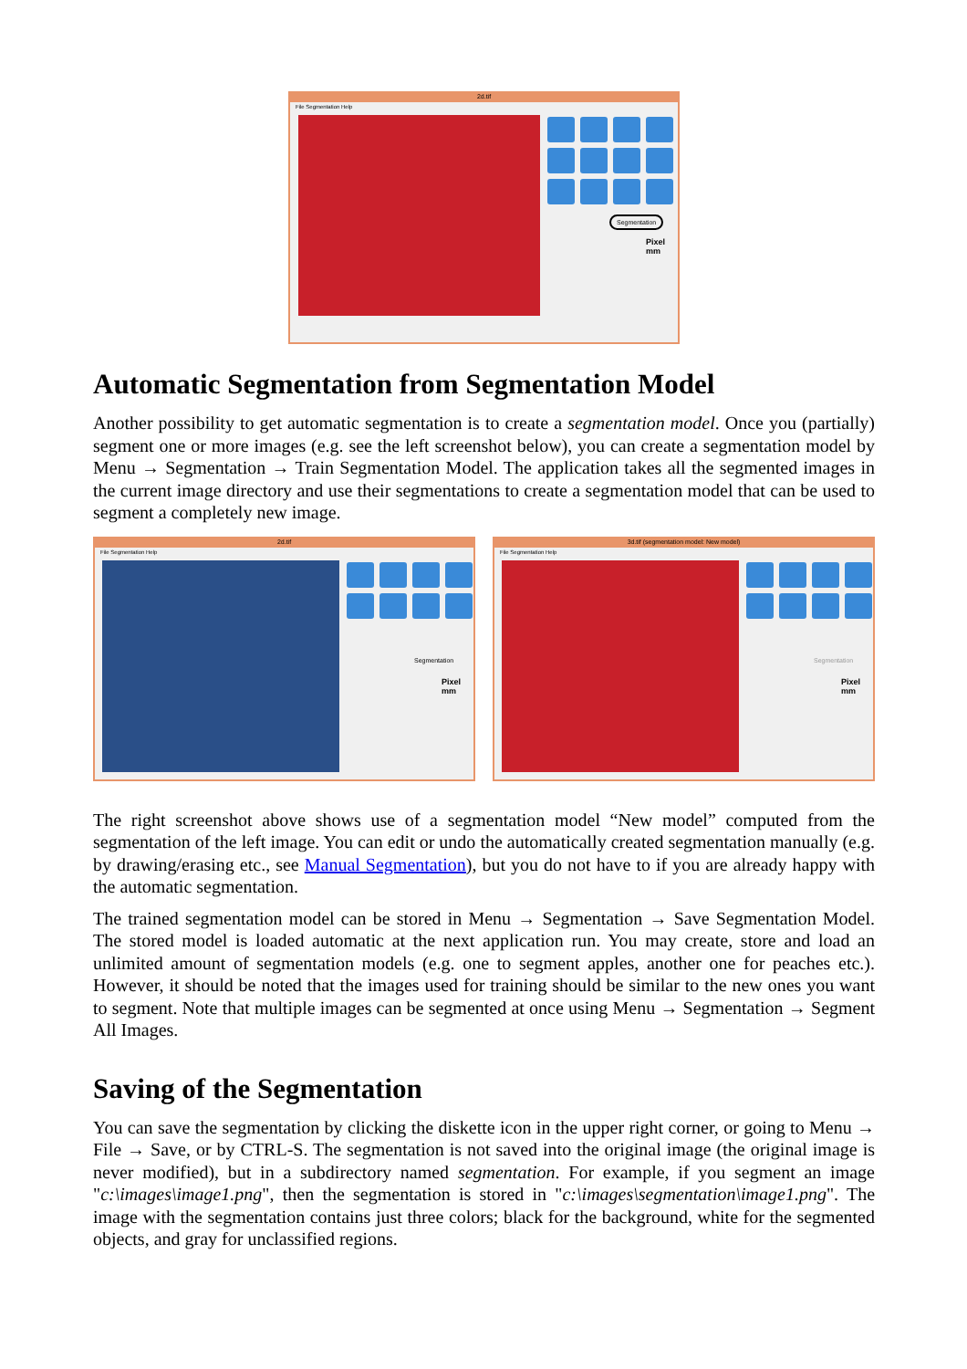2d.tif
File Segmentation Help
Segmentation
Pixel mm
Automatic Segmentation from Segmentation Model
Another possibility to get automatic segmentation is to create a segmentation model. Once you (partially) segment one or more images (e.g. see the left screenshot below), you can create a segmentation model by Menu → Segmentation → Train Segmentation Model. The application takes all the segmented images in the current image directory and use their segmentations to create a segmentation model that can be used to segment a completely new image.
2d.tif
File Segmentation Help
Segmentation
Pixel mm
3d.tif (segmentation model: New model)
File Segmentation Help
Segmentation
Pixel mm
The right screenshot above shows use of a segmentation model “New model” computed from the segmentation of the left image. You can edit or undo the automatically created segmentation manually (e.g. by drawing/erasing etc., see Manual Segmentation), but you do not have to if you are already happy with the automatic segmentation.
The trained segmentation model can be stored in Menu → Segmentation → Save Segmentation Model. The stored model is loaded automatic at the next application run. You may create, store and load an unlimited amount of segmentation models (e.g. one to segment apples, another one for peaches etc.). However, it should be noted that the images used for training should be similar to the new ones you want to segment. Note that multiple images can be segmented at once using Menu → Segmentation → Segment All Images.
Saving of the Segmentation
You can save the segmentation by clicking the diskette icon in the upper right corner, or going to Menu → File → Save, or by CTRL-S. The segmentation is not saved into the original image (the original image is never modified), but in a subdirectory named segmentation. For example, if you segment an image "c:\images\image1.png", then the segmentation is stored in "c:\images\segmentation\image1.png". The image with the segmentation contains just three colors; black for the background, white for the segmented objects, and gray for unclassified regions.